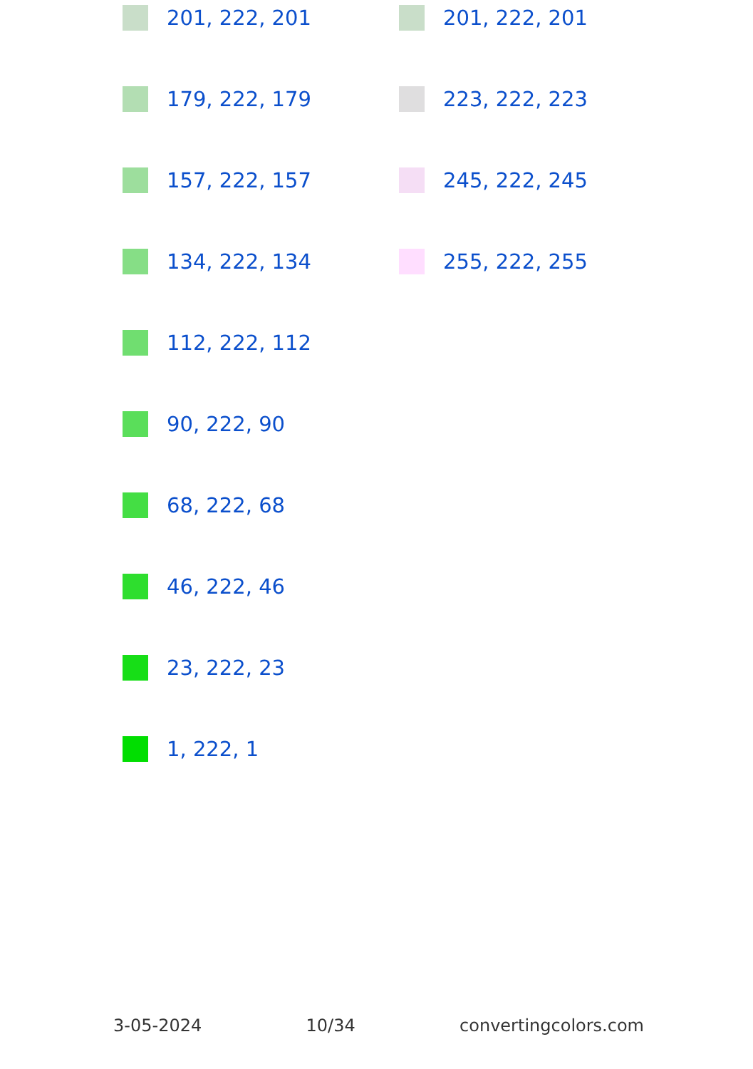201, 222, 201
179, 222, 179
157, 222, 157
134, 222, 134
112, 222, 112
90, 222, 90
68, 222, 68
46, 222, 46
23, 222, 23
1, 222, 1
201, 222, 201
223, 222, 223
245, 222, 245
255, 222, 255
3-05-2024 10/34 convertingcolors.com